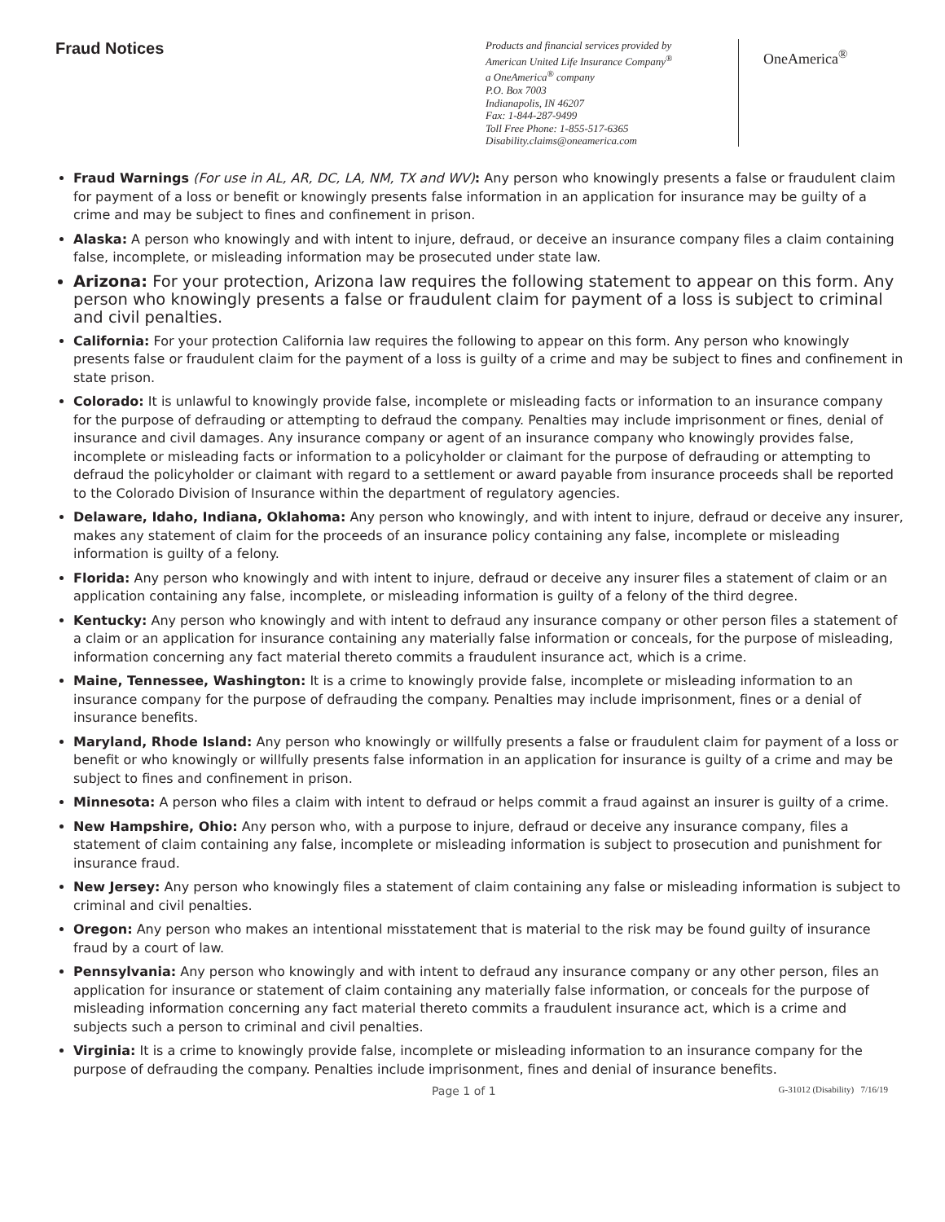Fraud Notices
Products and financial services provided by
American United Life Insurance Company<sup>®</sup>
a OneAmerica<sup>®</sup> company
P.O. Box 7003
Indianapolis, IN 46207
Fax: 1-844-287-9499
Toll Free Phone: 1-855-517-6365
Disability.claims@oneamerica.com
OneAmerica<sup>®</sup>
Fraud Warnings (For use in AL, AR, DC, LA, NM, TX and WV): Any person who knowingly presents a false or fraudulent claim for payment of a loss or benefit or knowingly presents false information in an application for insurance may be guilty of a crime and may be subject to fines and confinement in prison.
Alaska: A person who knowingly and with intent to injure, defraud, or deceive an insurance company files a claim containing false, incomplete, or misleading information may be prosecuted under state law.
Arizona: For your protection, Arizona law requires the following statement to appear on this form. Any person who knowingly presents a false or fraudulent claim for payment of a loss is subject to criminal and civil penalties.
California: For your protection California law requires the following to appear on this form. Any person who knowingly presents false or fraudulent claim for the payment of a loss is guilty of a crime and may be subject to fines and confinement in state prison.
Colorado: It is unlawful to knowingly provide false, incomplete or misleading facts or information to an insurance company for the purpose of defrauding or attempting to defraud the company. Penalties may include imprisonment or fines, denial of insurance and civil damages. Any insurance company or agent of an insurance company who knowingly provides false, incomplete or misleading facts or information to a policyholder or claimant for the purpose of defrauding or attempting to defraud the policyholder or claimant with regard to a settlement or award payable from insurance proceeds shall be reported to the Colorado Division of Insurance within the department of regulatory agencies.
Delaware, Idaho, Indiana, Oklahoma: Any person who knowingly, and with intent to injure, defraud or deceive any insurer, makes any statement of claim for the proceeds of an insurance policy containing any false, incomplete or misleading information is guilty of a felony.
Florida: Any person who knowingly and with intent to injure, defraud or deceive any insurer files a statement of claim or an application containing any false, incomplete, or misleading information is guilty of a felony of the third degree.
Kentucky: Any person who knowingly and with intent to defraud any insurance company or other person files a statement of a claim or an application for insurance containing any materially false information or conceals, for the purpose of misleading, information concerning any fact material thereto commits a fraudulent insurance act, which is a crime.
Maine, Tennessee, Washington: It is a crime to knowingly provide false, incomplete or misleading information to an insurance company for the purpose of defrauding the company. Penalties may include imprisonment, fines or a denial of insurance benefits.
Maryland, Rhode Island: Any person who knowingly or willfully presents a false or fraudulent claim for payment of a loss or benefit or who knowingly or willfully presents false information in an application for insurance is guilty of a crime and may be subject to fines and confinement in prison.
Minnesota: A person who files a claim with intent to defraud or helps commit a fraud against an insurer is guilty of a crime.
New Hampshire, Ohio: Any person who, with a purpose to injure, defraud or deceive any insurance company, files a statement of claim containing any false, incomplete or misleading information is subject to prosecution and punishment for insurance fraud.
New Jersey: Any person who knowingly files a statement of claim containing any false or misleading information is subject to criminal and civil penalties.
Oregon: Any person who makes an intentional misstatement that is material to the risk may be found guilty of insurance fraud by a court of law.
Pennsylvania: Any person who knowingly and with intent to defraud any insurance company or any other person, files an application for insurance or statement of claim containing any materially false information, or conceals for the purpose of misleading information concerning any fact material thereto commits a fraudulent insurance act, which is a crime and subjects such a person to criminal and civil penalties.
Virginia: It is a crime to knowingly provide false, incomplete or misleading information to an insurance company for the purpose of defrauding the company. Penalties include imprisonment, fines and denial of insurance benefits.
Page 1 of 1 G-31012 (Disability) 7/16/19